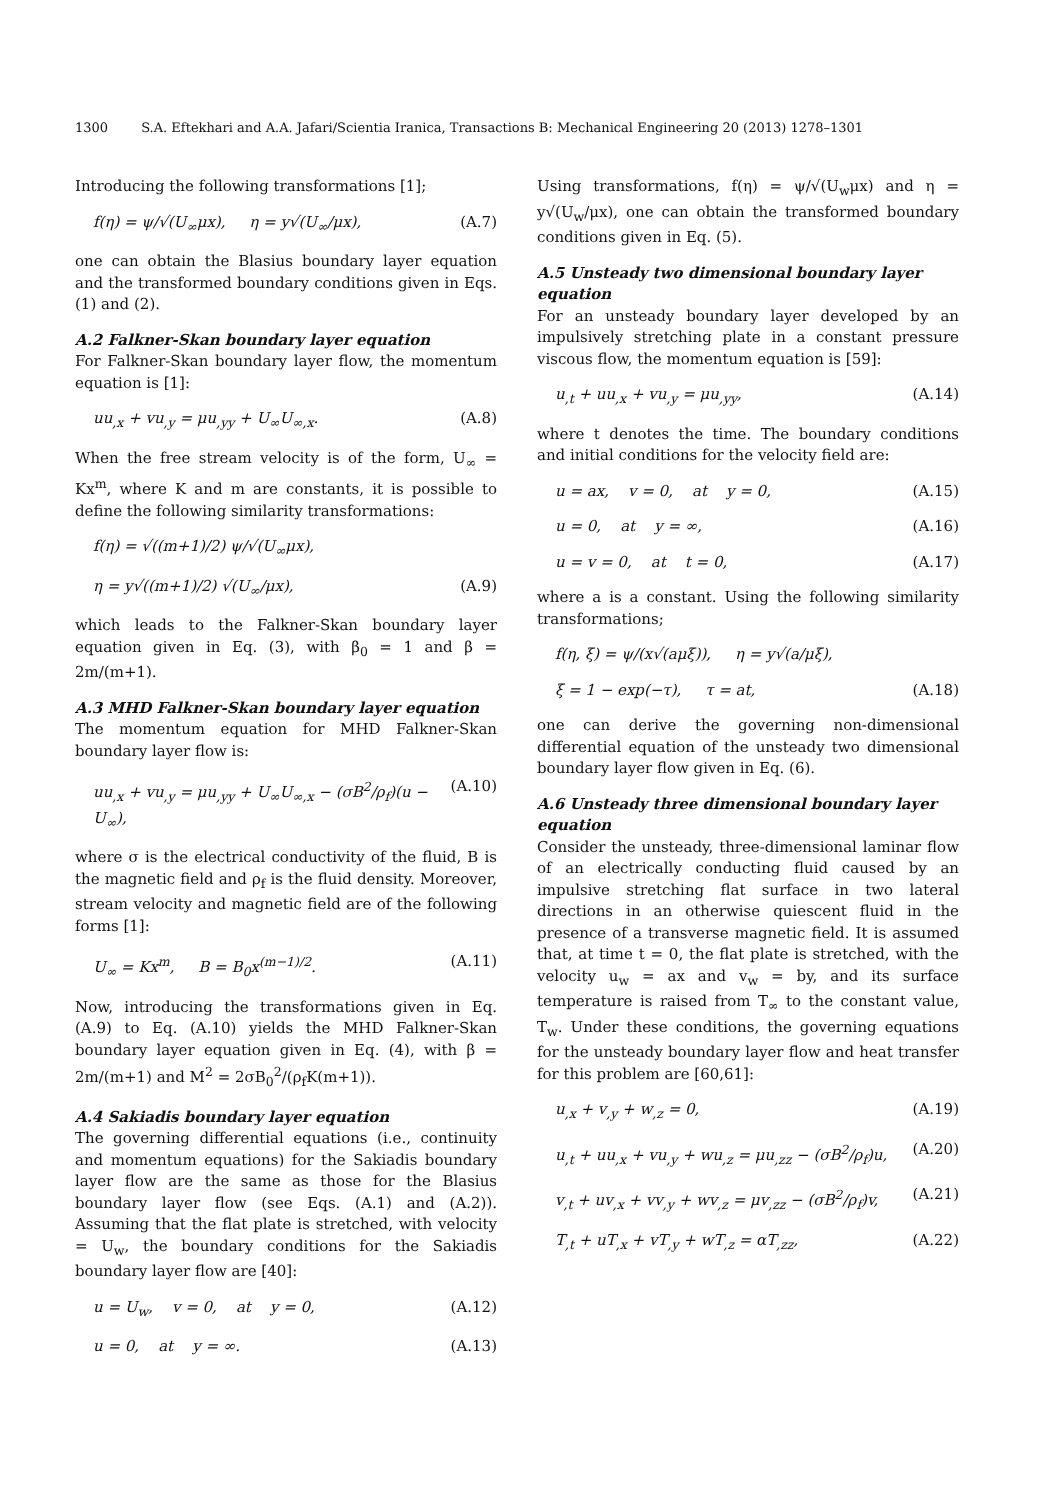1300 S.A. Eftekhari and A.A. Jafari/Scientia Iranica, Transactions B: Mechanical Engineering 20 (2013) 1278–1301
Introducing the following transformations [1];
f(η) = ψ/√(U<sub>∞</sub>μx), η = y√(U<sub>∞</sub>/μx), (A.7)
one can obtain the Blasius boundary layer equation and the transformed boundary conditions given in Eqs. (1) and (2).
A.2 Falkner-Skan boundary layer equation
For Falkner-Skan boundary layer flow, the momentum equation is [1]:
uu<sub>,x</sub> + vu<sub>,y</sub> = μu<sub>,yy</sub> + U<sub>∞</sub>U<sub>∞,x</sub>. (A.8)
When the free stream velocity is of the form, U<sub>∞</sub> = Kx<sup>m</sup>, where K and m are constants, it is possible to define the following similarity transformations:
f(η) = √((m+1)/2) ψ/√(U<sub>∞</sub>μx),
η = y√((m+1)/2) √(U<sub>∞</sub>/μx), (A.9)
which leads to the Falkner-Skan boundary layer equation given in Eq. (3), with β<sub>0</sub> = 1 and β = 2m/(m+1).
A.3 MHD Falkner-Skan boundary layer equation
The momentum equation for MHD Falkner-Skan boundary layer flow is:
uu<sub>,x</sub> + vu<sub>,y</sub> = μu<sub>,yy</sub> + U<sub>∞</sub>U<sub>∞,x</sub> − (σB<sup>2</sup>/ρ<sub>f</sub>)(u − U<sub>∞</sub>), (A.10)
where σ is the electrical conductivity of the fluid, B is the magnetic field and ρ<sub>f</sub> is the fluid density. Moreover, stream velocity and magnetic field are of the following forms [1]:
U<sub>∞</sub> = Kx<sup>m</sup>, B = B<sub>0</sub>x<sup>(m−1)/2</sup>. (A.11)
Now, introducing the transformations given in Eq. (A.9) to Eq. (A.10) yields the MHD Falkner-Skan boundary layer equation given in Eq. (4), with β = 2m/(m+1) and M<sup>2</sup> = 2σB<sub>0</sub><sup>2</sup>/(ρ<sub>f</sub>K(m+1)).
A.4 Sakiadis boundary layer equation
The governing differential equations (i.e., continuity and momentum equations) for the Sakiadis boundary layer flow are the same as those for the Blasius boundary layer flow (see Eqs. (A.1) and (A.2)). Assuming that the flat plate is stretched, with velocity = U<sub>w</sub>, the boundary conditions for the Sakiadis boundary layer flow are [40]:
u = U<sub>w</sub>, v = 0, at y = 0, (A.12)
u = 0, at y = ∞. (A.13)
Using transformations, f(η) = ψ/√(U<sub>w</sub>μx) and η = y√(U<sub>w</sub>/μx), one can obtain the transformed boundary conditions given in Eq. (5).
A.5 Unsteady two dimensional boundary layer equation
For an unsteady boundary layer developed by an impulsively stretching plate in a constant pressure viscous flow, the momentum equation is [59]:
u<sub>,t</sub> + uu<sub>,x</sub> + vu<sub>,y</sub> = μu<sub>,yy</sub>, (A.14)
where t denotes the time. The boundary conditions and initial conditions for the velocity field are:
u = ax, v = 0, at y = 0, (A.15)
u = 0, at y = ∞, (A.16)
u = v = 0, at t = 0, (A.17)
where a is a constant. Using the following similarity transformations;
f(η, ξ) = ψ/(x√(aμξ)), η = y√(a/μξ),
ξ = 1 − exp(−τ), τ = at, (A.18)
one can derive the governing non-dimensional differential equation of the unsteady two dimensional boundary layer flow given in Eq. (6).
A.6 Unsteady three dimensional boundary layer equation
Consider the unsteady, three-dimensional laminar flow of an electrically conducting fluid caused by an impulsive stretching flat surface in two lateral directions in an otherwise quiescent fluid in the presence of a transverse magnetic field. It is assumed that, at time t = 0, the flat plate is stretched, with the velocity u<sub>w</sub> = ax and v<sub>w</sub> = by, and its surface temperature is raised from T<sub>∞</sub> to the constant value, T<sub>w</sub>. Under these conditions, the governing equations for the unsteady boundary layer flow and heat transfer for this problem are [60,61]:
u<sub>,x</sub> + v<sub>,y</sub> + w<sub>,z</sub> = 0, (A.19)
u<sub>,t</sub> + uu<sub>,x</sub> + vu<sub>,y</sub> + wu<sub>,z</sub> = μu<sub>,zz</sub> − (σB<sup>2</sup>/ρ<sub>f</sub>)u, (A.20)
v<sub>,t</sub> + uv<sub>,x</sub> + vv<sub>,y</sub> + wv<sub>,z</sub> = μv<sub>,zz</sub> − (σB<sup>2</sup>/ρ<sub>f</sub>)v, (A.21)
T<sub>,t</sub> + uT<sub>,x</sub> + vT<sub>,y</sub> + wT<sub>,z</sub> = αT<sub>,zz</sub>, (A.22)